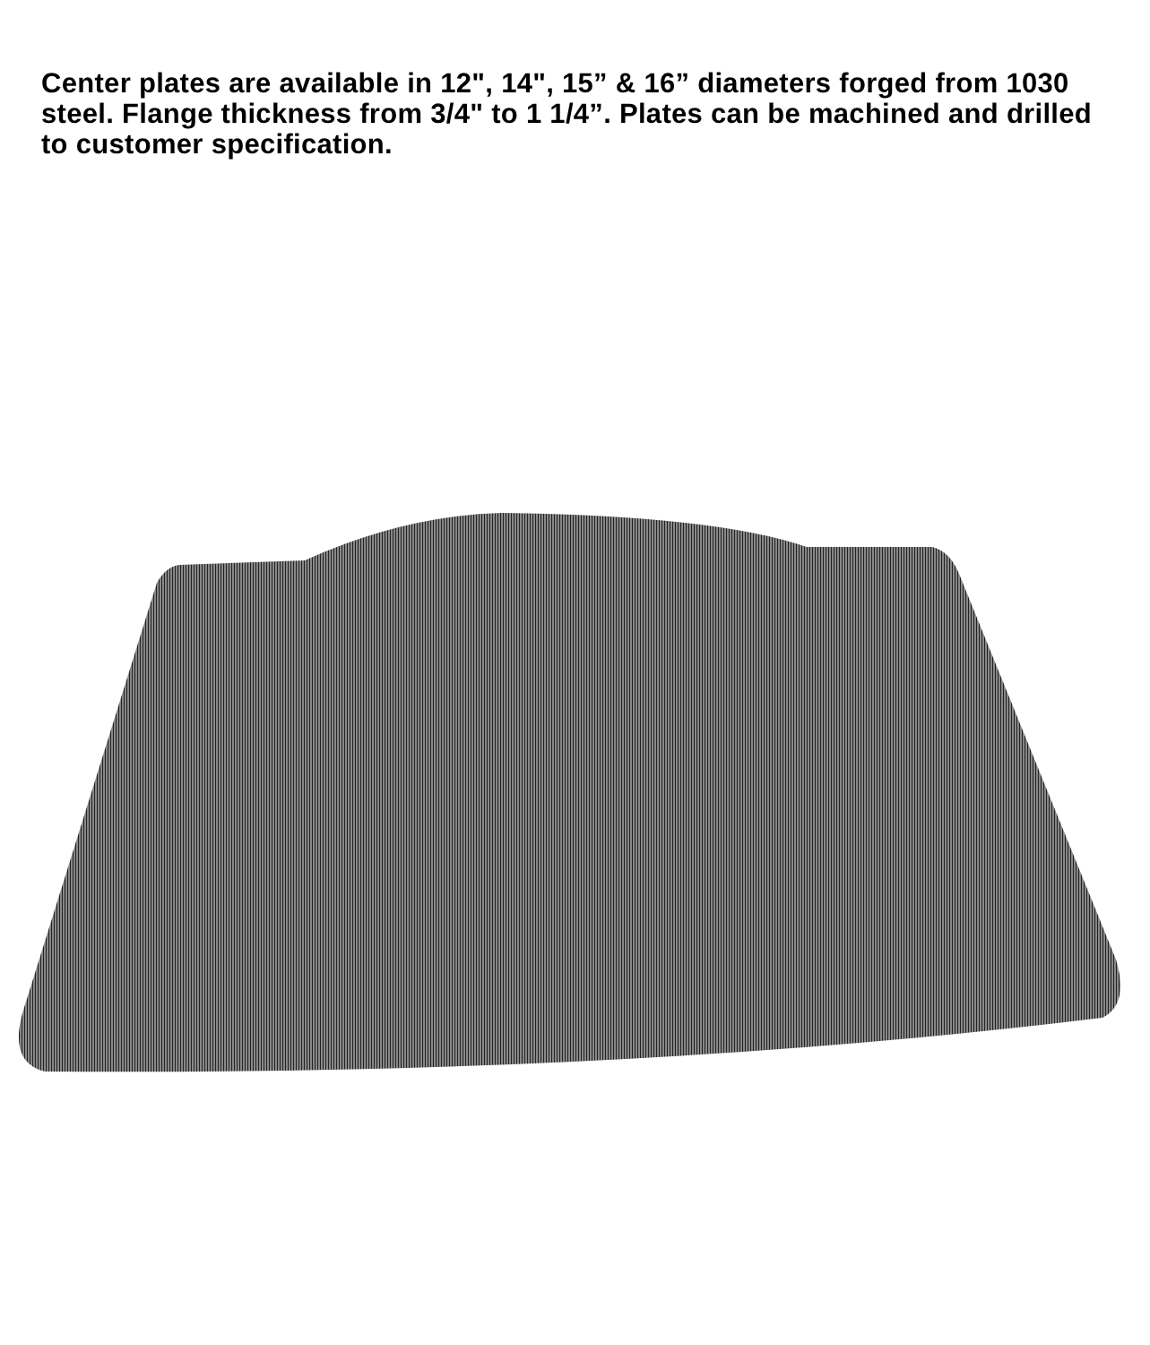Center plates are available in 12", 14", 15” & 16” diameters forged from 1030 steel. Flange thickness from 3/4" to 1 1/4”. Plates can be machined and drilled to customer specification.